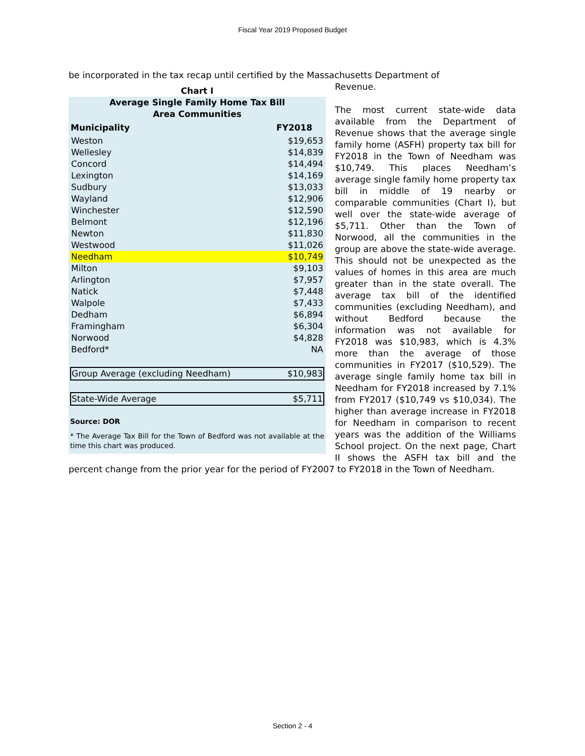Fiscal Year 2019 Proposed Budget
be incorporated in the tax recap until certified by the Massachusetts Department of
Chart I
Average Single Family Home Tax Bill
Area Communities
| Municipality | FY2018 |
| --- | --- |
| Weston | $19,653 |
| Wellesley | $14,839 |
| Concord | $14,494 |
| Lexington | $14,169 |
| Sudbury | $13,033 |
| Wayland | $12,906 |
| Winchester | $12,590 |
| Belmont | $12,196 |
| Newton | $11,830 |
| Westwood | $11,026 |
| Needham | $10,749 |
| Milton | $9,103 |
| Arlington | $7,957 |
| Natick | $7,448 |
| Walpole | $7,433 |
| Dedham | $6,894 |
| Framingham | $6,304 |
| Norwood | $4,828 |
| Bedford* | NA |
| Group Average (excluding Needham) | $10,983 |
| State-Wide Average | $5,711 |
Source: DOR
* The Average Tax Bill for the Town of Bedford was not available at the time this chart was produced.
Revenue.
The most current state-wide data available from the Department of Revenue shows that the average single family home (ASFH) property tax bill for FY2018 in the Town of Needham was $10,749. This places Needham’s average single family home property tax bill in middle of 19 nearby or comparable communities (Chart I), but well over the state-wide average of $5,711. Other than the Town of Norwood, all the communities in the group are above the state-wide average. This should not be unexpected as the values of homes in this area are much greater than in the state overall. The average tax bill of the identified communities (excluding Needham), and without Bedford because the information was not available for FY2018 was $10,983, which is 4.3% more than the average of those communities in FY2017 ($10,529). The average single family home tax bill in Needham for FY2018 increased by 7.1% from FY2017 ($10,749 vs $10,034). The higher than average increase in FY2018 for Needham in comparison to recent years was the addition of the Williams School project. On the next page, Chart II shows the ASFH tax bill and the percent change from the prior year for the period of FY2007 to FY2018 in the Town of Needham.
Section 2 - 4